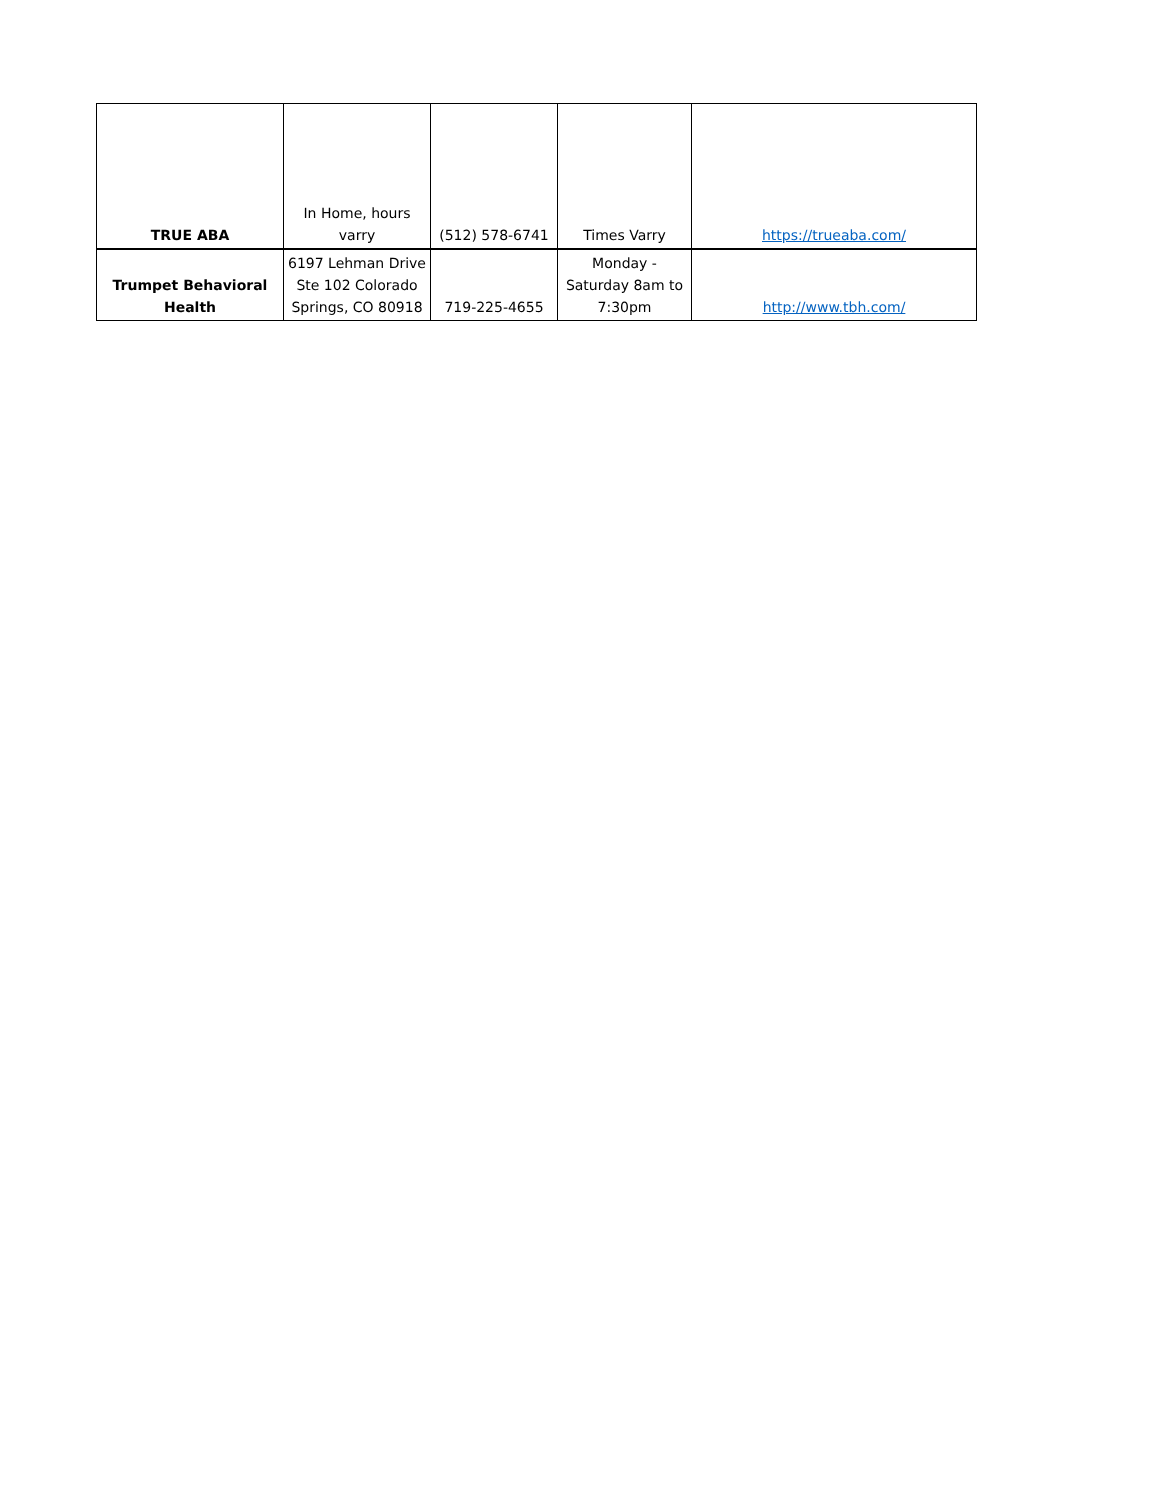| TRUE ABA | In Home, hours varry | (512) 578-6741 | Times Varry | https://trueaba.com/ |
| Trumpet Behavioral Health | 6197 Lehman Drive Ste 102 Colorado Springs, CO 80918 | 719-225-4655 | Monday - Saturday 8am to 7:30pm | http://www.tbh.com/ |